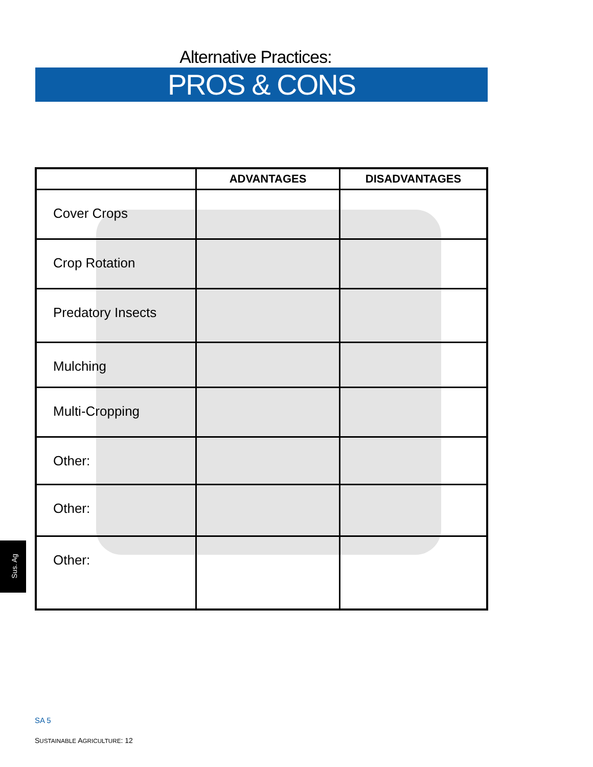Alternative Practices:
PROS & CONS
| | ADVANTAGES | DISADVANTAGES |
| --- | --- | --- |
| Cover Crops | | |
| Crop Rotation | | |
| Predatory Insects | | |
| Mulching | | |
| Multi-Cropping | | |
| Other: | | |
| Other: | | |
| Other: | | |
Sus. Ag
SA 5
SUSTAINABLE AGRICULTURE: 12